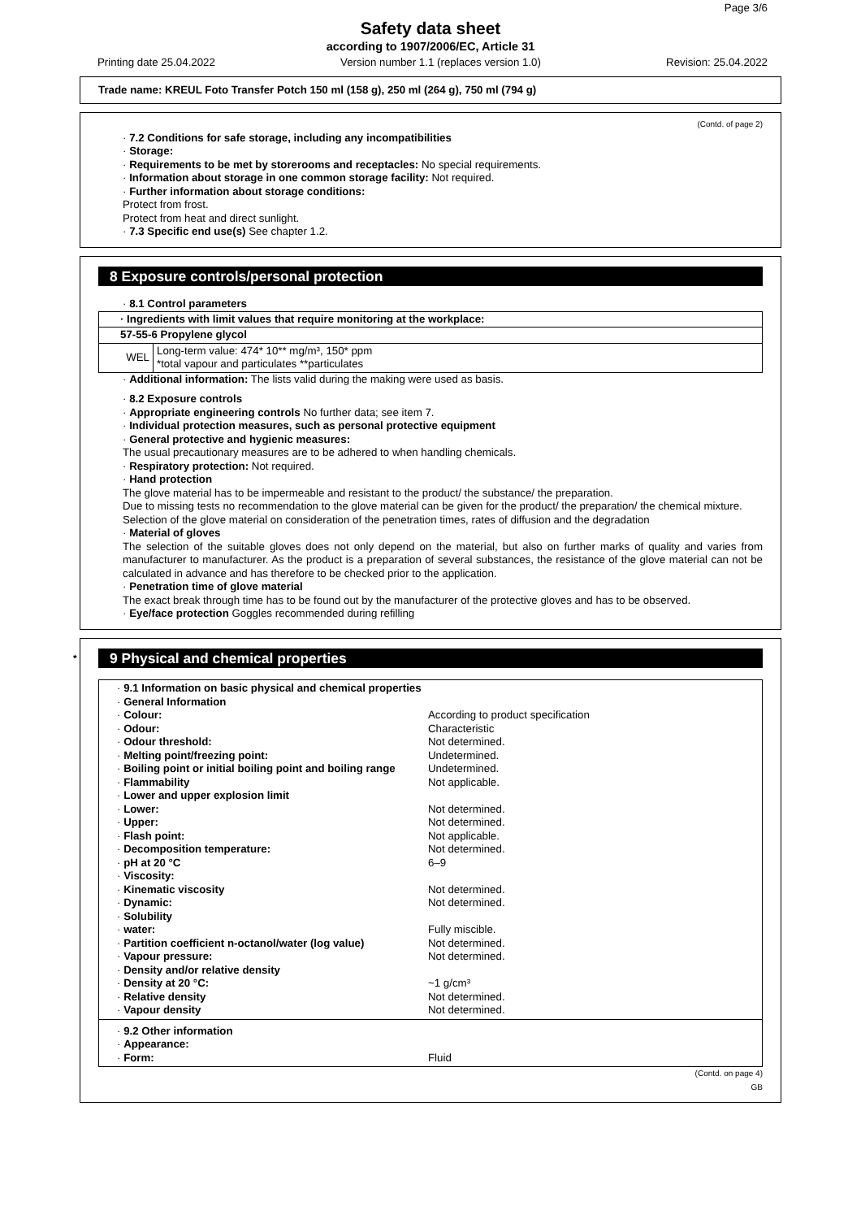Page 3/6
Safety data sheet
according to 1907/2006/EC, Article 31
Printing date 25.04.2022 Version number 1.1 (replaces version 1.0) Revision: 25.04.2022
Trade name: KREUL Foto Transfer Potch 150 ml (158 g), 250 ml (264 g), 750 ml (794 g)
(Contd. of page 2)
· 7.2 Conditions for safe storage, including any incompatibilities
· Storage:
· Requirements to be met by storerooms and receptacles: No special requirements.
· Information about storage in one common storage facility: Not required.
· Further information about storage conditions:
Protect from frost.
Protect from heat and direct sunlight.
· 7.3 Specific end use(s) See chapter 1.2.
8 Exposure controls/personal protection
· 8.1 Control parameters
| · Ingredients with limit values that require monitoring at the workplace: | |
| 57-55-6 Propylene glycol | |
| WEL | Long-term value: 474* 10** mg/m³, 150* ppm *total vapour and particulates **particulates |
· Additional information: The lists valid during the making were used as basis.
· 8.2 Exposure controls
· Appropriate engineering controls No further data; see item 7.
· Individual protection measures, such as personal protective equipment
· General protective and hygienic measures:
The usual precautionary measures are to be adhered to when handling chemicals.
· Respiratory protection: Not required.
· Hand protection
The glove material has to be impermeable and resistant to the product/ the substance/ the preparation.
Due to missing tests no recommendation to the glove material can be given for the product/ the preparation/ the chemical mixture.
Selection of the glove material on consideration of the penetration times, rates of diffusion and the degradation
· Material of gloves
The selection of the suitable gloves does not only depend on the material, but also on further marks of quality and varies from manufacturer to manufacturer. As the product is a preparation of several substances, the resistance of the glove material can not be calculated in advance and has therefore to be checked prior to the application.
· Penetration time of glove material
The exact break through time has to be found out by the manufacturer of the protective gloves and has to be observed.
· Eye/face protection Goggles recommended during refilling
* 9 Physical and chemical properties
| · 9.1 Information on basic physical and chemical properties | |
| · General Information | |
| · Colour: | According to product specification |
| · Odour: | Characteristic |
| · Odour threshold: | Not determined. |
| · Melting point/freezing point: | Undetermined. |
| · Boiling point or initial boiling point and boiling range | Undetermined. |
| · Flammability | Not applicable. |
| · Lower and upper explosion limit | |
| · Lower: | Not determined. |
| · Upper: | Not determined. |
| · Flash point: | Not applicable. |
| · Decomposition temperature: | Not determined. |
| · pH at 20 °C | 6–9 |
| · Viscosity: | |
| · Kinematic viscosity | Not determined. |
| · Dynamic: | Not determined. |
| · Solubility | |
| · water: | Fully miscible. |
| · Partition coefficient n-octanol/water (log value) | Not determined. |
| · Vapour pressure: | Not determined. |
| · Density and/or relative density | |
| · Density at 20 °C: | ~1 g/cm³ |
| · Relative density | Not determined. |
| · Vapour density | Not determined. |
| · 9.2 Other information | |
| · Appearance: | |
| · Form: | Fluid |
(Contd. on page 4)
GB